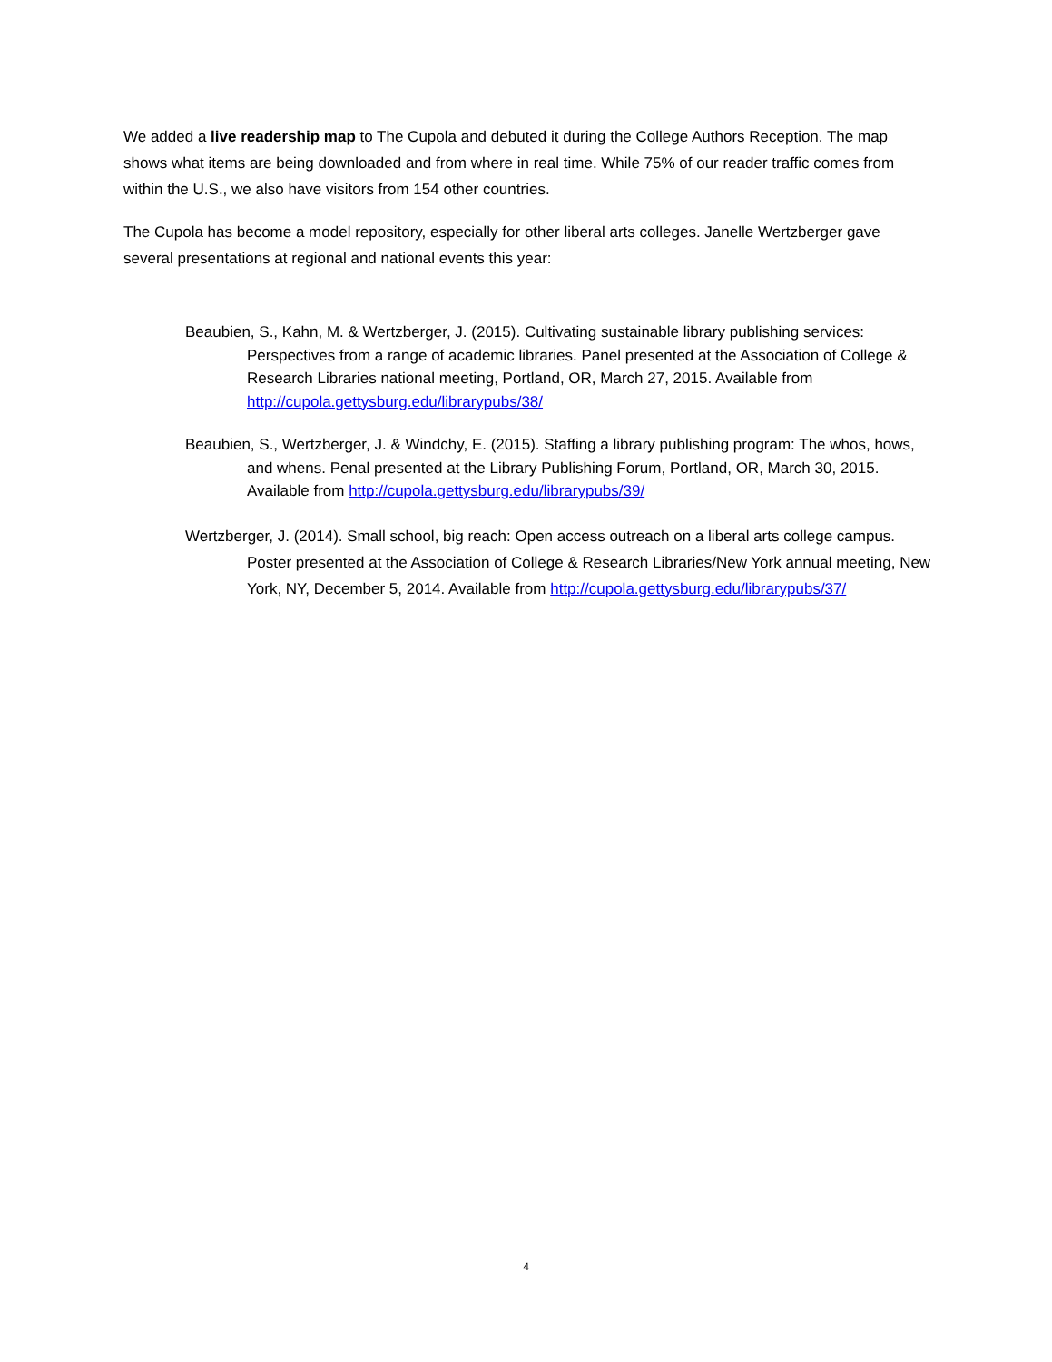We added a live readership map to The Cupola and debuted it during the College Authors Reception. The map shows what items are being downloaded and from where in real time. While 75% of our reader traffic comes from within the U.S., we also have visitors from 154 other countries.
The Cupola has become a model repository, especially for other liberal arts colleges. Janelle Wertzberger gave several presentations at regional and national events this year:
Beaubien, S., Kahn, M. & Wertzberger, J. (2015). Cultivating sustainable library publishing services: Perspectives from a range of academic libraries. Panel presented at the Association of College & Research Libraries national meeting, Portland, OR, March 27, 2015. Available from http://cupola.gettysburg.edu/librarypubs/38/
Beaubien, S., Wertzberger, J. & Windchy, E. (2015). Staffing a library publishing program: The whos, hows, and whens. Penal presented at the Library Publishing Forum, Portland, OR, March 30, 2015. Available from http://cupola.gettysburg.edu/librarypubs/39/
Wertzberger, J. (2014). Small school, big reach: Open access outreach on a liberal arts college campus. Poster presented at the Association of College & Research Libraries/New York annual meeting, New York, NY, December 5, 2014. Available from http://cupola.gettysburg.edu/librarypubs/37/
4